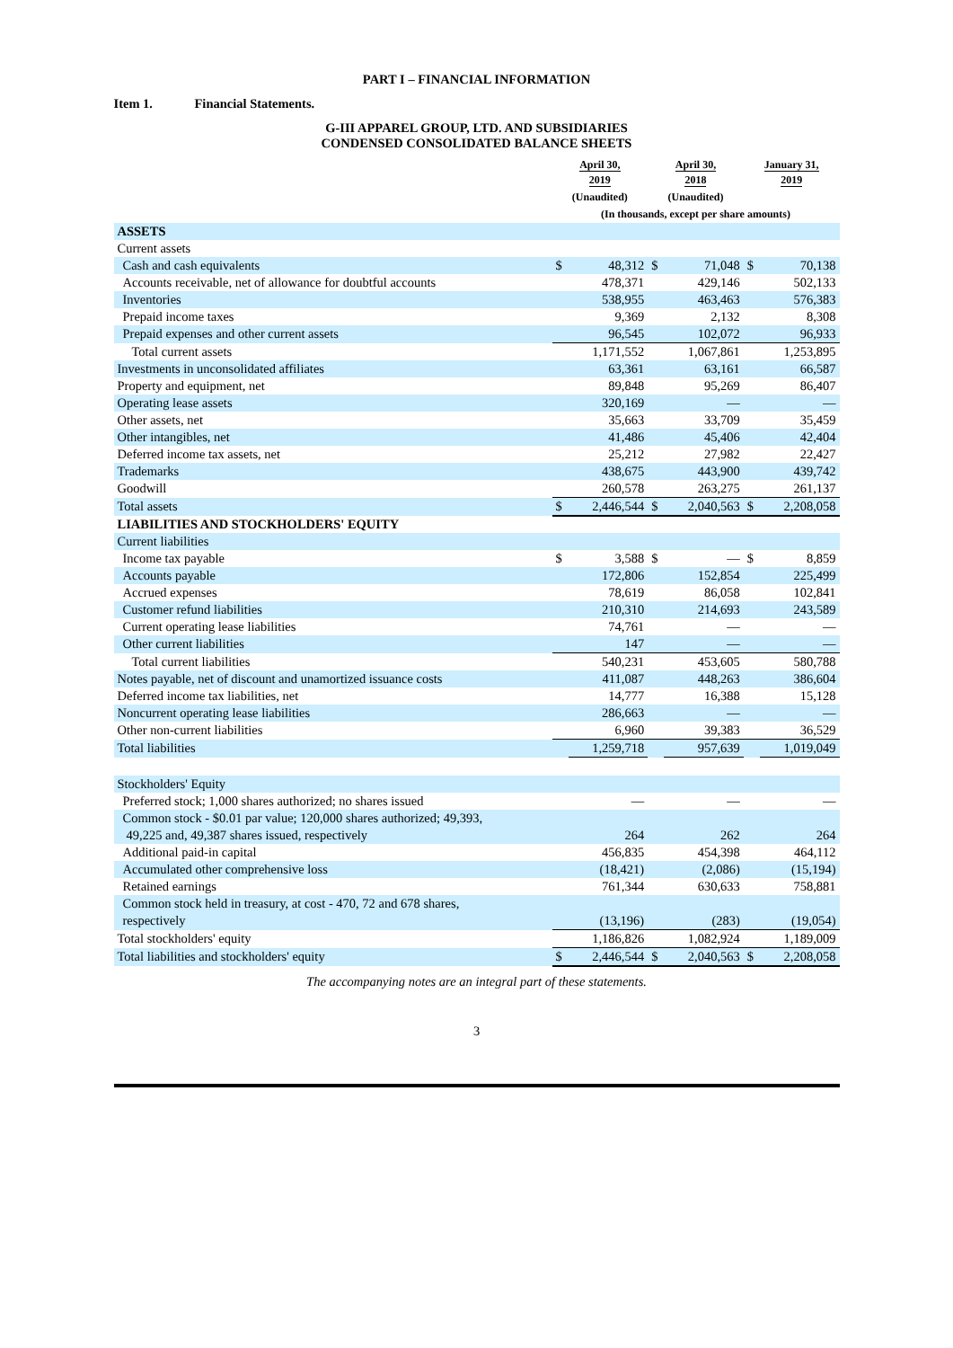PART I – FINANCIAL INFORMATION
Item 1. Financial Statements.
G-III APPAREL GROUP, LTD. AND SUBSIDIARIES
CONDENSED CONSOLIDATED BALANCE SHEETS
| | April 30, 2019 | | April 30, 2018 | | January 31, 2019 | |
| --- | --- | --- | --- | --- | --- | --- |
| | (Unaudited) | | (Unaudited) | | | |
| | (In thousands, except per share amounts) | | | | | |
| ASSETS | | | | | | |
| Current assets | | | | | | |
| Cash and cash equivalents | $ | 48,312 | $ | 71,048 | $ | 70,138 |
| Accounts receivable, net of allowance for doubtful accounts | | 478,371 | | 429,146 | | 502,133 |
| Inventories | | 538,955 | | 463,463 | | 576,383 |
| Prepaid income taxes | | 9,369 | | 2,132 | | 8,308 |
| Prepaid expenses and other current assets | | 96,545 | | 102,072 | | 96,933 |
| Total current assets | | 1,171,552 | | 1,067,861 | | 1,253,895 |
| Investments in unconsolidated affiliates | | 63,361 | | 63,161 | | 66,587 |
| Property and equipment, net | | 89,848 | | 95,269 | | 86,407 |
| Operating lease assets | | 320,169 | | — | | — |
| Other assets, net | | 35,663 | | 33,709 | | 35,459 |
| Other intangibles, net | | 41,486 | | 45,406 | | 42,404 |
| Deferred income tax assets, net | | 25,212 | | 27,982 | | 22,427 |
| Trademarks | | 438,675 | | 443,900 | | 439,742 |
| Goodwill | | 260,578 | | 263,275 | | 261,137 |
| Total assets | $ | 2,446,544 | $ | 2,040,563 | $ | 2,208,058 |
| LIABILITIES AND STOCKHOLDERS' EQUITY | | | | | | |
| Current liabilities | | | | | | |
| Income tax payable | $ | 3,588 | $ | — | $ | 8,859 |
| Accounts payable | | 172,806 | | 152,854 | | 225,499 |
| Accrued expenses | | 78,619 | | 86,058 | | 102,841 |
| Customer refund liabilities | | 210,310 | | 214,693 | | 243,589 |
| Current operating lease liabilities | | 74,761 | | — | | — |
| Other current liabilities | | 147 | | — | | — |
| Total current liabilities | | 540,231 | | 453,605 | | 580,788 |
| Notes payable, net of discount and unamortized issuance costs | | 411,087 | | 448,263 | | 386,604 |
| Deferred income tax liabilities, net | | 14,777 | | 16,388 | | 15,128 |
| Noncurrent operating lease liabilities | | 286,663 | | — | | — |
| Other non-current liabilities | | 6,960 | | 39,383 | | 36,529 |
| Total liabilities | | 1,259,718 | | 957,639 | | 1,019,049 |
| Stockholders' Equity | | | | | | |
| Preferred stock; 1,000 shares authorized; no shares issued | | — | | — | | — |
| Common stock - $0.01 par value; 120,000 shares authorized; 49,393, | | | | | | |
| 49,225 and, 49,387 shares issued, respectively | | 264 | | 262 | | 264 |
| Additional paid-in capital | | 456,835 | | 454,398 | | 464,112 |
| Accumulated other comprehensive loss | | (18,421) | | (2,086) | | (15,194) |
| Retained earnings | | 761,344 | | 630,633 | | 758,881 |
| Common stock held in treasury, at cost - 470, 72 and 678 shares, | | | | | | |
| respectively | | (13,196) | | (283) | | (19,054) |
| Total stockholders' equity | | 1,186,826 | | 1,082,924 | | 1,189,009 |
| Total liabilities and stockholders' equity | $ | 2,446,544 | $ | 2,040,563 | $ | 2,208,058 |
The accompanying notes are an integral part of these statements.
3